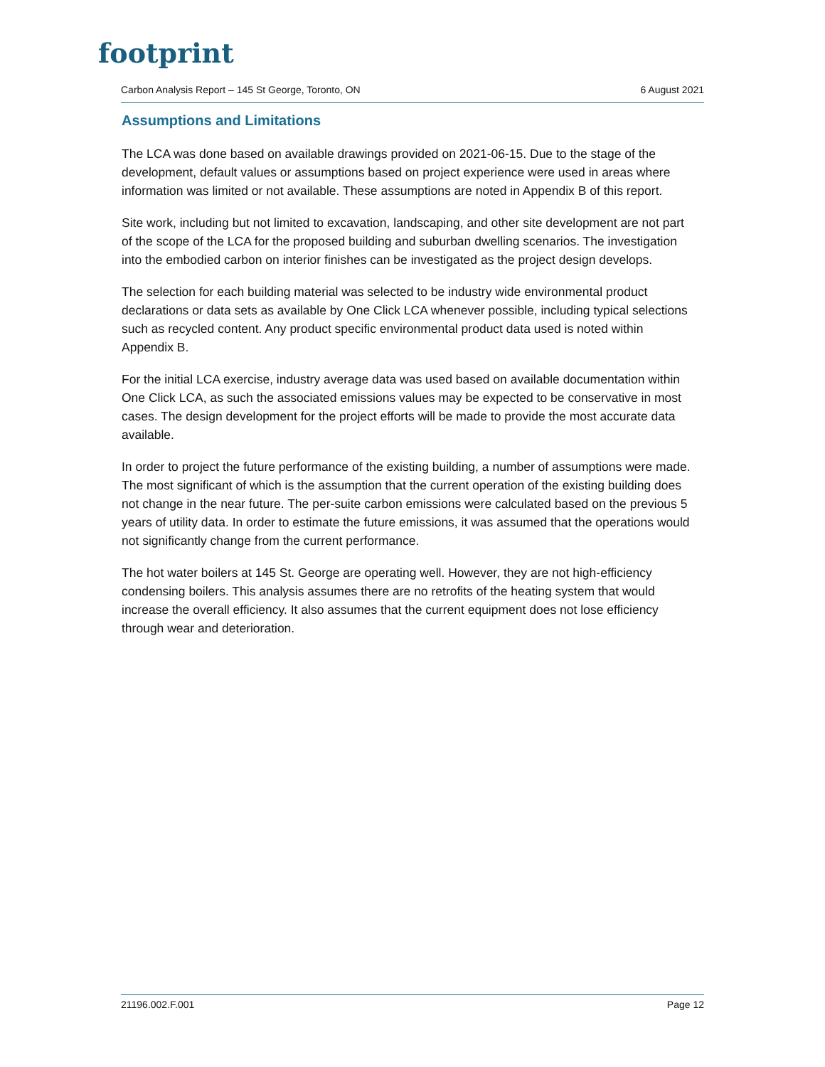footprint
Carbon Analysis Report – 145 St George, Toronto, ON 6 August 2021
Assumptions and Limitations
The LCA was done based on available drawings provided on 2021-06-15. Due to the stage of the development, default values or assumptions based on project experience were used in areas where information was limited or not available. These assumptions are noted in Appendix B of this report.
Site work, including but not limited to excavation, landscaping, and other site development are not part of the scope of the LCA for the proposed building and suburban dwelling scenarios. The investigation into the embodied carbon on interior finishes can be investigated as the project design develops.
The selection for each building material was selected to be industry wide environmental product declarations or data sets as available by One Click LCA whenever possible, including typical selections such as recycled content. Any product specific environmental product data used is noted within Appendix B.
For the initial LCA exercise, industry average data was used based on available documentation within One Click LCA, as such the associated emissions values may be expected to be conservative in most cases. The design development for the project efforts will be made to provide the most accurate data available.
In order to project the future performance of the existing building, a number of assumptions were made. The most significant of which is the assumption that the current operation of the existing building does not change in the near future. The per-suite carbon emissions were calculated based on the previous 5 years of utility data. In order to estimate the future emissions, it was assumed that the operations would not significantly change from the current performance.
The hot water boilers at 145 St. George are operating well. However, they are not high-efficiency condensing boilers. This analysis assumes there are no retrofits of the heating system that would increase the overall efficiency. It also assumes that the current equipment does not lose efficiency through wear and deterioration.
21196.002.F.001 Page 12